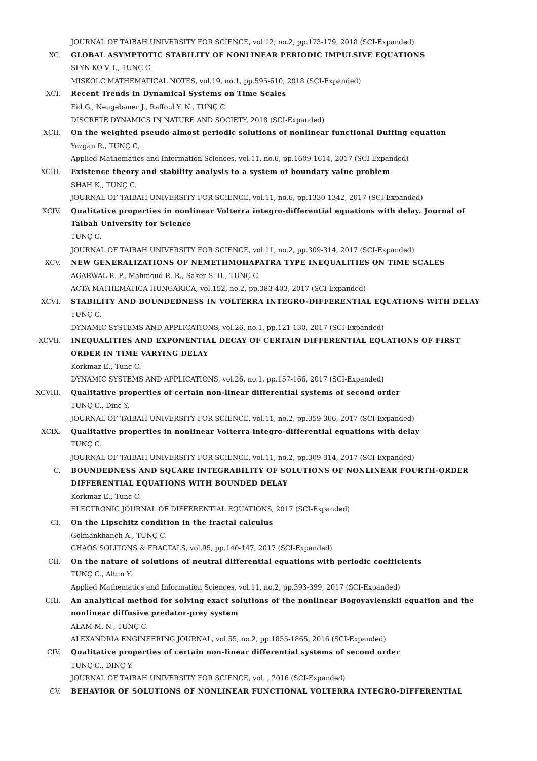JOURNAL OF TAIBAH UNIVERSITY FOR SCIENCE, vol.12, no.2, pp.173-179, 2018 (SCI-Expanded)
XC. GLOBAL ASYMPTOTIC STABILITY OF NONLINEAR PERIODIC IMPULSIVE EQUATIONS
SLYN'KO V. I., TUNÇ C.
MISKOLC MATHEMATICAL NOTES, vol.19, no.1, pp.595-610, 2018 (SCI-Expanded)
XCI. Recent Trends in Dynamical Systems on Time Scales
Eid G., Neugebauer J., Raffoul Y. N., TUNÇ C.
DISCRETE DYNAMICS IN NATURE AND SOCIETY, 2018 (SCI-Expanded)
XCII. On the weighted pseudo almost periodic solutions of nonlinear functional Duffing equation
Yazgan R., TUNÇ C.
Applied Mathematics and Information Sciences, vol.11, no.6, pp.1609-1614, 2017 (SCI-Expanded)
XCIII. Existence theory and stability analysis to a system of boundary value problem
SHAH K., TUNÇ C.
JOURNAL OF TAIBAH UNIVERSITY FOR SCIENCE, vol.11, no.6, pp.1330-1342, 2017 (SCI-Expanded)
XCIV. Qualitative properties in nonlinear Volterra integro-differential equations with delay. Journal of Taibah University for Science
TUNÇ C.
JOURNAL OF TAIBAH UNIVERSITY FOR SCIENCE, vol.11, no.2, pp.309-314, 2017 (SCI-Expanded)
XCV. NEW GENERALIZATIONS OF NEMETHMOHAPATRA TYPE INEQUALITIES ON TIME SCALES
AGARWAL R. P., Mahmoud R. R., Saker S. H., TUNÇ C.
ACTA MATHEMATICA HUNGARICA, vol.152, no.2, pp.383-403, 2017 (SCI-Expanded)
XCVI. STABILITY AND BOUNDEDNESS IN VOLTERRA INTEGRO-DIFFERENTIAL EQUATIONS WITH DELAY
TUNÇ C.
DYNAMIC SYSTEMS AND APPLICATIONS, vol.26, no.1, pp.121-130, 2017 (SCI-Expanded)
XCVII. INEQUALITIES AND EXPONENTIAL DECAY OF CERTAIN DIFFERENTIAL EQUATIONS OF FIRST ORDER IN TIME VARYING DELAY
Korkmaz E., Tunc C.
DYNAMIC SYSTEMS AND APPLICATIONS, vol.26, no.1, pp.157-166, 2017 (SCI-Expanded)
XCVIII. Qualitative properties of certain non-linear differential systems of second order
TUNÇ C., Dinc Y.
JOURNAL OF TAIBAH UNIVERSITY FOR SCIENCE, vol.11, no.2, pp.359-366, 2017 (SCI-Expanded)
XCIX. Qualitative properties in nonlinear Volterra integro-differential equations with delay
TUNÇ C.
JOURNAL OF TAIBAH UNIVERSITY FOR SCIENCE, vol.11, no.2, pp.309-314, 2017 (SCI-Expanded)
C. BOUNDEDNESS AND SQUARE INTEGRABILITY OF SOLUTIONS OF NONLINEAR FOURTH-ORDER DIFFERENTIAL EQUATIONS WITH BOUNDED DELAY
Korkmaz E., Tunc C.
ELECTRONIC JOURNAL OF DIFFERENTIAL EQUATIONS, 2017 (SCI-Expanded)
CI. On the Lipschitz condition in the fractal calculus
Golmankhaneh A., TUNÇ C.
CHAOS SOLITONS & FRACTALS, vol.95, pp.140-147, 2017 (SCI-Expanded)
CII. On the nature of solutions of neutral differential equations with periodic coefficients
TUNÇ C., Altun Y.
Applied Mathematics and Information Sciences, vol.11, no.2, pp.393-399, 2017 (SCI-Expanded)
CIII. An analytical method for solving exact solutions of the nonlinear Bogoyavlenskii equation and the nonlinear diffusive predator-prey system
ALAM M. N., TUNÇ C.
ALEXANDRIA ENGINEERING JOURNAL, vol.55, no.2, pp.1855-1865, 2016 (SCI-Expanded)
CIV. Qualitative properties of certain non-linear differential systems of second order
TUNÇ C., DİNÇ Y.
JOURNAL OF TAIBAH UNIVERSITY FOR SCIENCE, vol.., 2016 (SCI-Expanded)
CV. BEHAVIOR OF SOLUTIONS OF NONLINEAR FUNCTIONAL VOLTERRA INTEGRO-DIFFERENTIAL